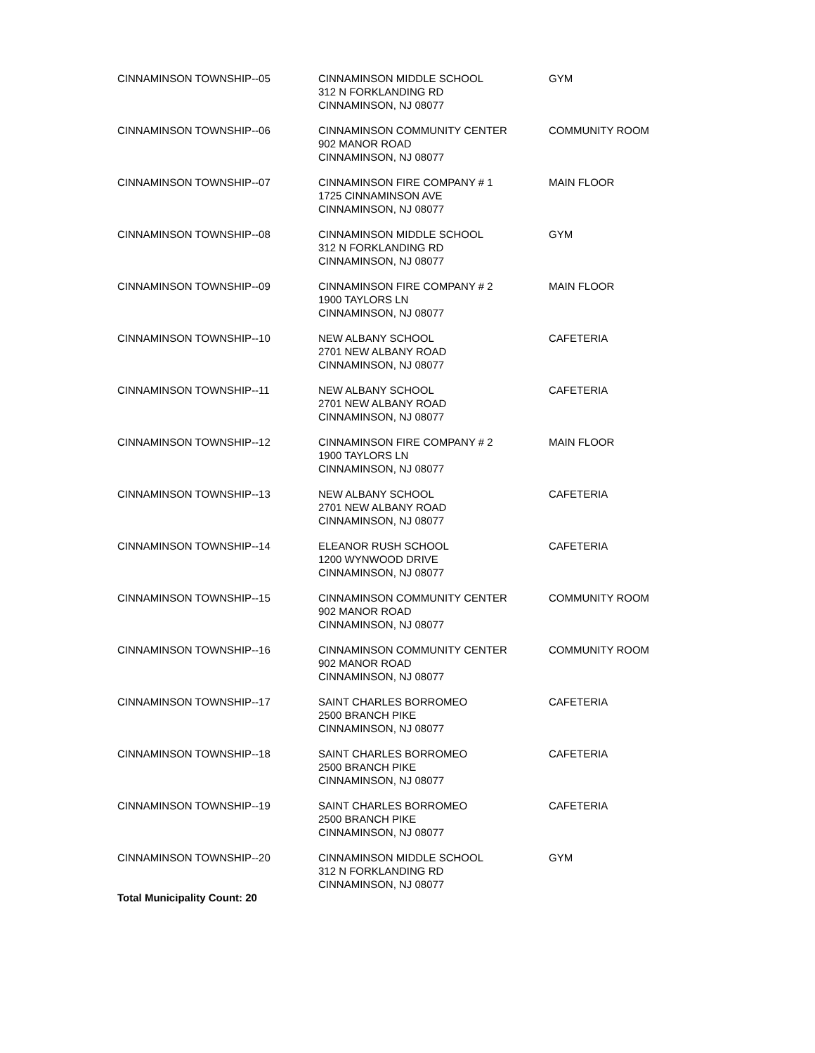| CINNAMINSON TOWNSHIP--05 | CINNAMINSON MIDDLE SCHOOL 312 N FORKLANDING RD CINNAMINSON, NJ 08077 | GYM |
| CINNAMINSON TOWNSHIP--06 | CINNAMINSON COMMUNITY CENTER 902 MANOR ROAD CINNAMINSON, NJ 08077 | COMMUNITY ROOM |
| CINNAMINSON TOWNSHIP--07 | CINNAMINSON FIRE COMPANY # 1 1725 CINNAMINSON AVE CINNAMINSON, NJ 08077 | MAIN FLOOR |
| CINNAMINSON TOWNSHIP--08 | CINNAMINSON MIDDLE SCHOOL 312 N FORKLANDING RD CINNAMINSON, NJ 08077 | GYM |
| CINNAMINSON TOWNSHIP--09 | CINNAMINSON FIRE COMPANY # 2 1900 TAYLORS LN CINNAMINSON, NJ 08077 | MAIN FLOOR |
| CINNAMINSON TOWNSHIP--10 | NEW ALBANY SCHOOL 2701 NEW ALBANY ROAD CINNAMINSON, NJ 08077 | CAFETERIA |
| CINNAMINSON TOWNSHIP--11 | NEW ALBANY SCHOOL 2701 NEW ALBANY ROAD CINNAMINSON, NJ 08077 | CAFETERIA |
| CINNAMINSON TOWNSHIP--12 | CINNAMINSON FIRE COMPANY # 2 1900 TAYLORS LN CINNAMINSON, NJ 08077 | MAIN FLOOR |
| CINNAMINSON TOWNSHIP--13 | NEW ALBANY SCHOOL 2701 NEW ALBANY ROAD CINNAMINSON, NJ 08077 | CAFETERIA |
| CINNAMINSON TOWNSHIP--14 | ELEANOR RUSH SCHOOL 1200 WYNWOOD DRIVE CINNAMINSON, NJ 08077 | CAFETERIA |
| CINNAMINSON TOWNSHIP--15 | CINNAMINSON COMMUNITY CENTER 902 MANOR ROAD CINNAMINSON, NJ 08077 | COMMUNITY ROOM |
| CINNAMINSON TOWNSHIP--16 | CINNAMINSON COMMUNITY CENTER 902 MANOR ROAD CINNAMINSON, NJ 08077 | COMMUNITY ROOM |
| CINNAMINSON TOWNSHIP--17 | SAINT CHARLES BORROMEO 2500 BRANCH PIKE CINNAMINSON, NJ 08077 | CAFETERIA |
| CINNAMINSON TOWNSHIP--18 | SAINT CHARLES BORROMEO 2500 BRANCH PIKE CINNAMINSON, NJ 08077 | CAFETERIA |
| CINNAMINSON TOWNSHIP--19 | SAINT CHARLES BORROMEO 2500 BRANCH PIKE CINNAMINSON, NJ 08077 | CAFETERIA |
| CINNAMINSON TOWNSHIP--20 | CINNAMINSON MIDDLE SCHOOL 312 N FORKLANDING RD CINNAMINSON, NJ 08077 | GYM |
| Total Municipality Count: 20 | | |